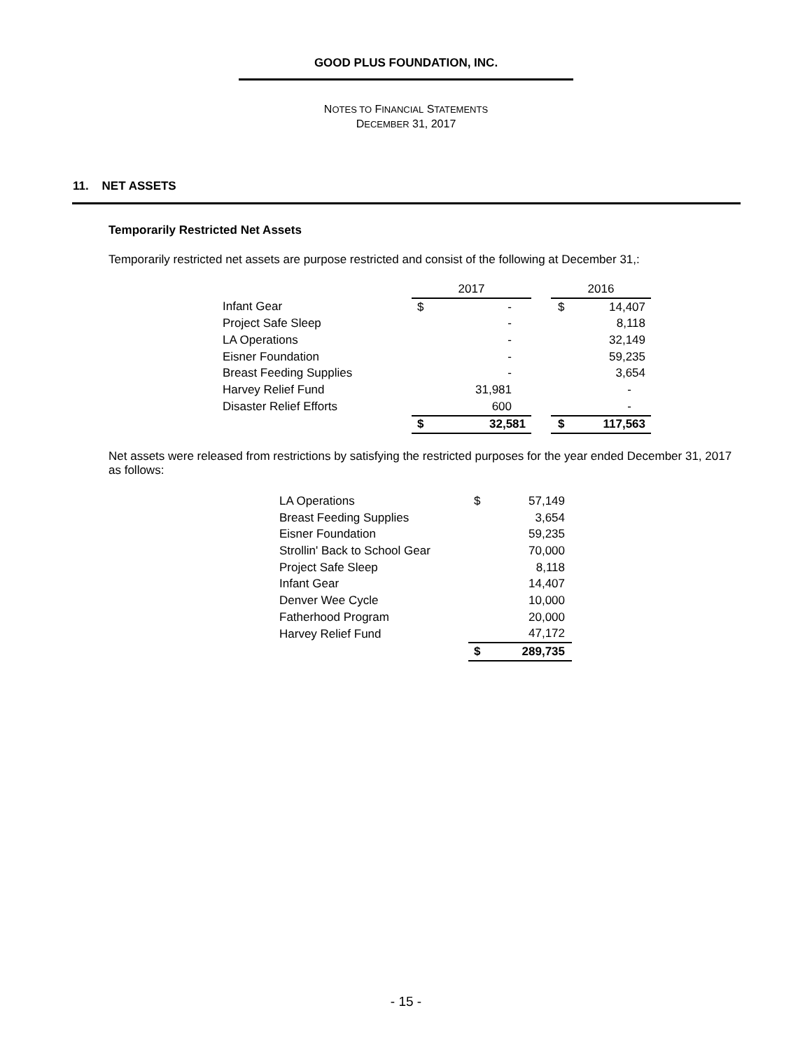GOOD PLUS FOUNDATION, INC.
NOTES TO FINANCIAL STATEMENTS
DECEMBER 31, 2017
11. NET ASSETS
Temporarily Restricted Net Assets
Temporarily restricted net assets are purpose restricted and consist of the following at December 31,:
| | 2017 | | | 2016 | |
| --- | --- | --- | --- | --- | --- |
| Infant Gear | $ | - | | $ | 14,407 |
| Project Safe Sleep | | - | | | 8,118 |
| LA Operations | | - | | | 32,149 |
| Eisner Foundation | | - | | | 59,235 |
| Breast Feeding Supplies | | - | | | 3,654 |
| Harvey Relief Fund | | 31,981 | | | - |
| Disaster Relief Efforts | | 600 | | | - |
| | $ | 32,581 | | $ | 117,563 |
Net assets were released from restrictions by satisfying the restricted purposes for the year ended December 31, 2017 as follows:
| LA Operations | $ | 57,149 |
| Breast Feeding Supplies | | 3,654 |
| Eisner Foundation | | 59,235 |
| Strollin' Back to School Gear | | 70,000 |
| Project Safe Sleep | | 8,118 |
| Infant Gear | | 14,407 |
| Denver Wee Cycle | | 10,000 |
| Fatherhood Program | | 20,000 |
| Harvey Relief Fund | | 47,172 |
| | $ | 289,735 |
- 15 -